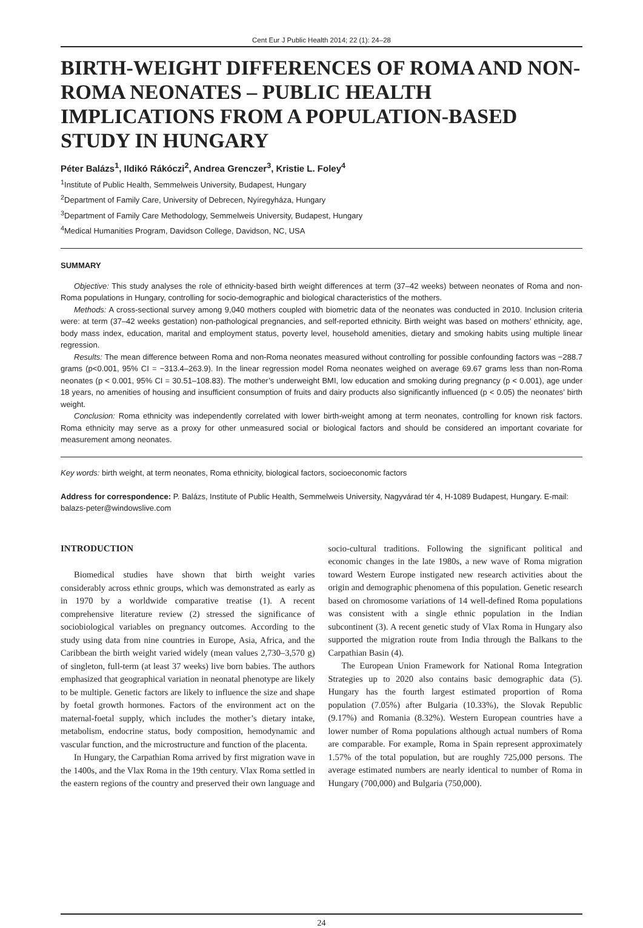Cent Eur J Public Health 2014; 22 (1): 24–28
BIRTH-WEIGHT DIFFERENCES OF ROMA AND NON-ROMA NEONATES – PUBLIC HEALTH IMPLICATIONS FROM A POPULATION-BASED STUDY IN HUNGARY
Péter Balázs<sup>1</sup>, Ildikó Rákóczi<sup>2</sup>, Andrea Grenczer<sup>3</sup>, Kristie L. Foley<sup>4</sup>
<sup>1</sup> Institute of Public Health, Semmelweis University, Budapest, Hungary
<sup>2</sup> Department of Family Care, University of Debrecen, Nyíregyháza, Hungary
<sup>3</sup> Department of Family Care Methodology, Semmelweis University, Budapest, Hungary
<sup>4</sup> Medical Humanities Program, Davidson College, Davidson, NC, USA
SUMMARY
Objective: This study analyses the role of ethnicity-based birth weight differences at term (37–42 weeks) between neonates of Roma and non-Roma populations in Hungary, controlling for socio-demographic and biological characteristics of the mothers.
Methods: A cross-sectional survey among 9,040 mothers coupled with biometric data of the neonates was conducted in 2010. Inclusion criteria were: at term (37–42 weeks gestation) non-pathological pregnancies, and self-reported ethnicity. Birth weight was based on mothers’ ethnicity, age, body mass index, education, marital and employment status, poverty level, household amenities, dietary and smoking habits using multiple linear regression.
Results: The mean difference between Roma and non-Roma neonates measured without controlling for possible confounding factors was −288.7 grams (p<0.001, 95% CI = −313.4–263.9). In the linear regression model Roma neonates weighed on average 69.67 grams less than non-Roma neonates (p < 0.001, 95% CI = 30.51–108.83). The mother’s underweight BMI, low education and smoking during pregnancy (p < 0.001), age under 18 years, no amenities of housing and insufficient consumption of fruits and dairy products also significantly influenced (p < 0.05) the neonates’ birth weight.
Conclusion: Roma ethnicity was independently correlated with lower birth-weight among at term neonates, controlling for known risk factors. Roma ethnicity may serve as a proxy for other unmeasured social or biological factors and should be considered an important covariate for measurement among neonates.
Key words: birth weight, at term neonates, Roma ethnicity, biological factors, socioeconomic factors
Address for correspondence: P. Balázs, Institute of Public Health, Semmelweis University, Nagyvárad tér 4, H-1089 Budapest, Hungary. E-mail: balazs-peter@windowslive.com
INTRODUCTION
Biomedical studies have shown that birth weight varies considerably across ethnic groups, which was demonstrated as early as in 1970 by a worldwide comparative treatise (1). A recent comprehensive literature review (2) stressed the significance of sociobiological variables on pregnancy outcomes. According to the study using data from nine countries in Europe, Asia, Africa, and the Caribbean the birth weight varied widely (mean values 2,730–3,570 g) of singleton, full-term (at least 37 weeks) live born babies. The authors emphasized that geographical variation in neonatal phenotype are likely to be multiple. Genetic factors are likely to influence the size and shape by foetal growth hormones. Factors of the environment act on the maternal-foetal supply, which includes the mother’s dietary intake, metabolism, endocrine status, body composition, hemodynamic and vascular function, and the microstructure and function of the placenta.
In Hungary, the Carpathian Roma arrived by first migration wave in the 1400s, and the Vlax Roma in the 19th century. Vlax Roma settled in the eastern regions of the country and preserved their own language and socio-cultural traditions. Following the significant political and economic changes in the late 1980s, a new wave of Roma migration toward Western Europe instigated new research activities about the origin and demographic phenomena of this population. Genetic research based on chromosome variations of 14 well-defined Roma populations was consistent with a single ethnic population in the Indian subcontinent (3). A recent genetic study of Vlax Roma in Hungary also supported the migration route from India through the Balkans to the Carpathian Basin (4).
The European Union Framework for National Roma Integration Strategies up to 2020 also contains basic demographic data (5). Hungary has the fourth largest estimated proportion of Roma population (7.05%) after Bulgaria (10.33%), the Slovak Republic (9.17%) and Romania (8.32%). Western European countries have a lower number of Roma populations although actual numbers of Roma are comparable. For example, Roma in Spain represent approximately 1.57% of the total population, but are roughly 725,000 persons. The average estimated numbers are nearly identical to number of Roma in Hungary (700,000) and Bulgaria (750,000).
24